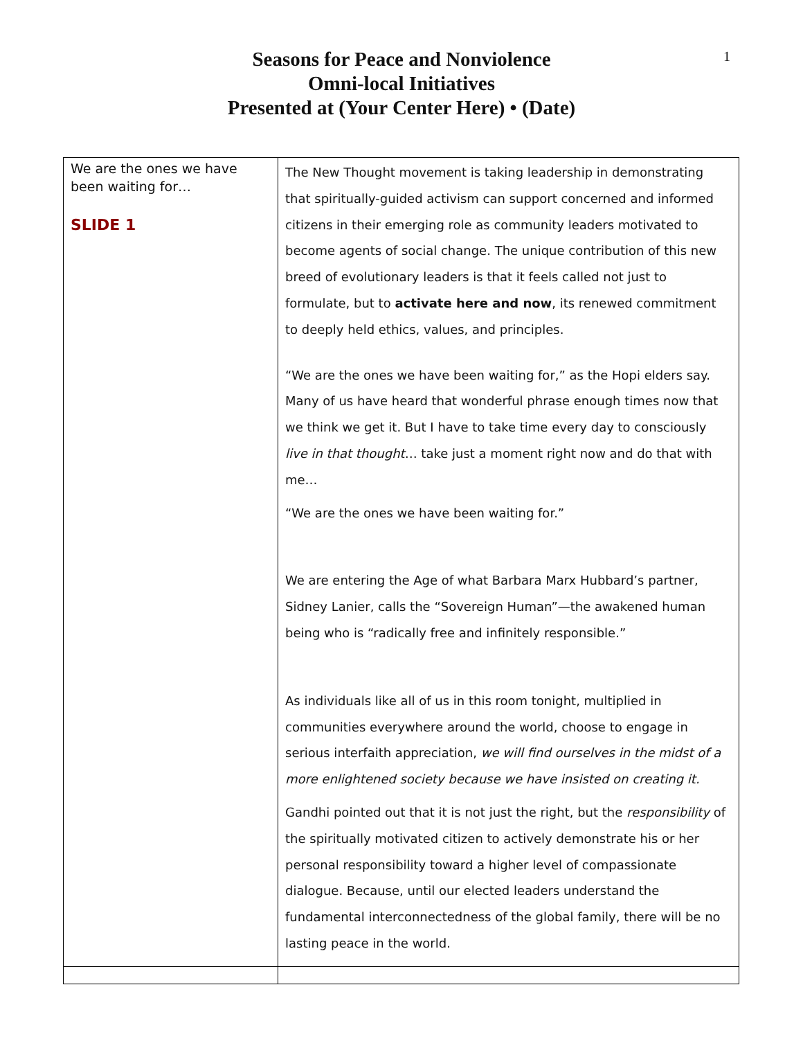1
Seasons for Peace and Nonviolence
Omni-local Initiatives
Presented at (Your Center Here) • (Date)
| We are the ones we have been waiting for… SLIDE 1 | The New Thought movement is taking leadership in demonstrating that spiritually-guided activism can support concerned and informed citizens in their emerging role as community leaders motivated to become agents of social change. The unique contribution of this new breed of evolutionary leaders is that it feels called not just to formulate, but to activate here and now , its renewed commitment to deeply held ethics, values, and principles. “We are the ones we have been waiting for,” as the Hopi elders say. Many of us have heard that wonderful phrase enough times now that we think we get it. But I have to take time every day to consciously live in that thought … take just a moment right now and do that with me… “We are the ones we have been waiting for.” We are entering the Age of what Barbara Marx Hubbard’s partner, Sidney Lanier, calls the “Sovereign Human”—the awakened human being who is “radically free and infinitely responsible.” As individuals like all of us in this room tonight, multiplied in communities everywhere around the world, choose to engage in serious interfaith appreciation, we will find ourselves in the midst of a more enlightened society because we have insisted on creating it. Gandhi pointed out that it is not just the right, but the responsibility of the spiritually motivated citizen to actively demonstrate his or her personal responsibility toward a higher level of compassionate dialogue. Because, until our elected leaders understand the fundamental interconnectedness of the global family, there will be no lasting peace in the world. |